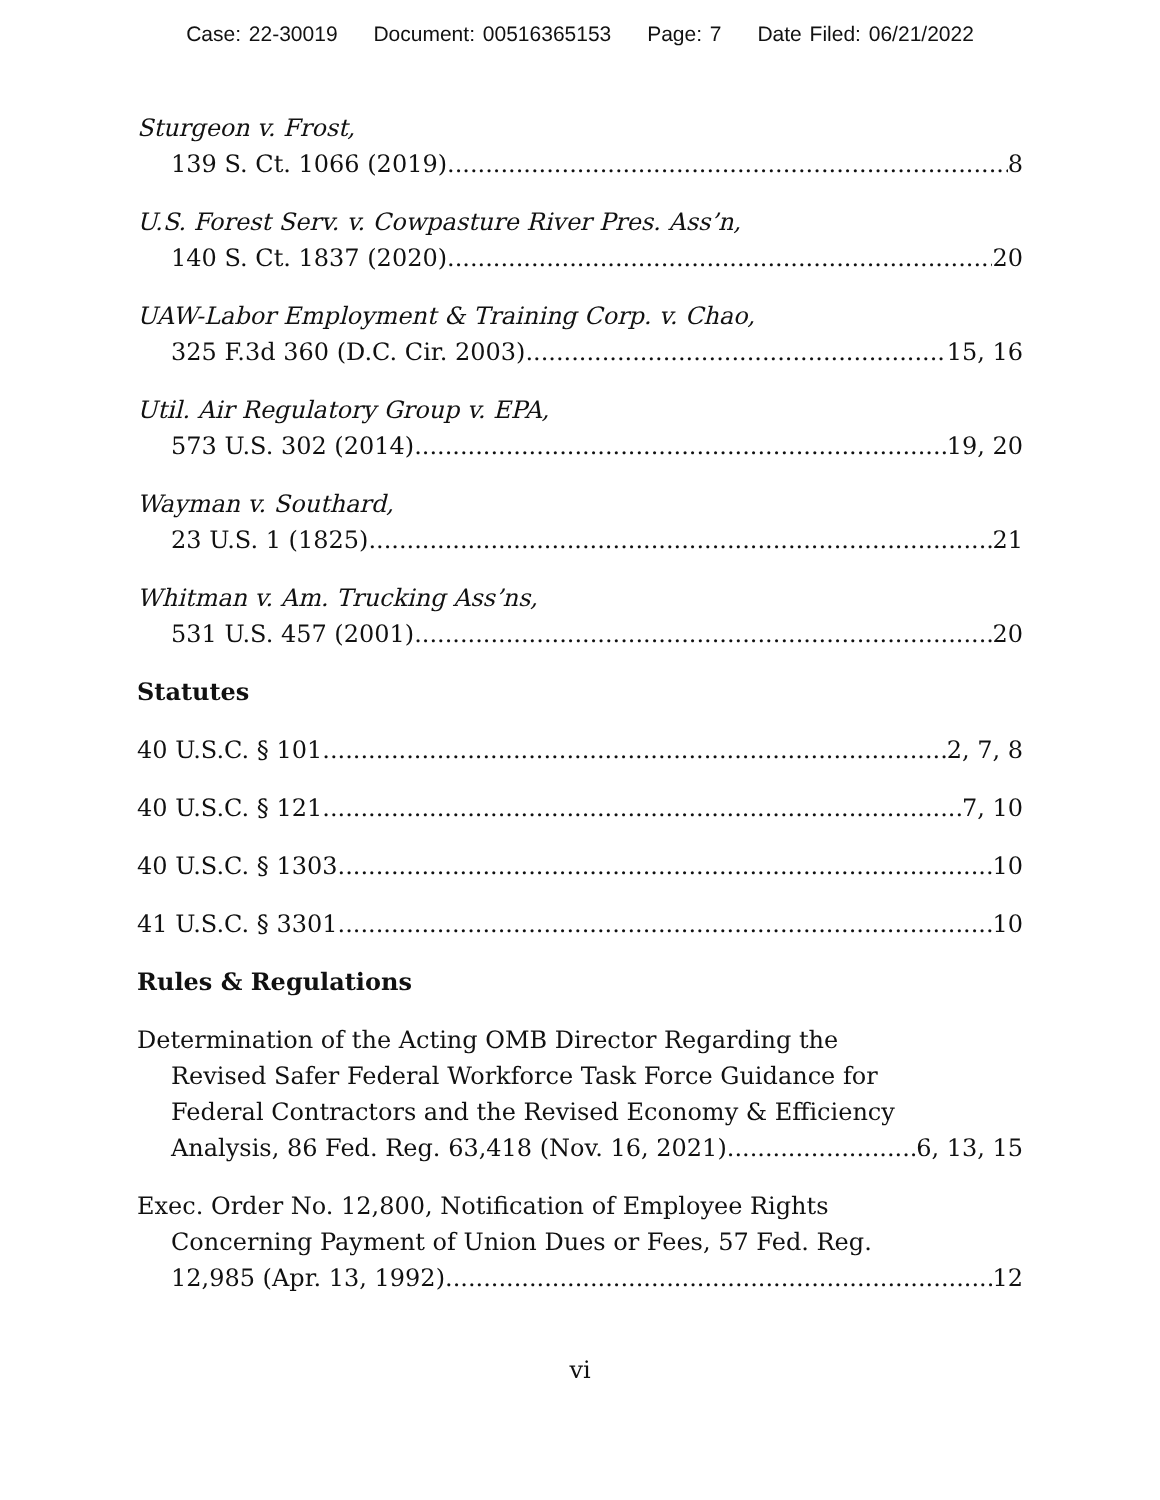Case: 22-30019 Document: 00516365153 Page: 7 Date Filed: 06/21/2022
Sturgeon v. Frost,
139 S. Ct. 1066 (2019) 8
U.S. Forest Serv. v. Cowpasture River Pres. Ass’n,
140 S. Ct. 1837 (2020) 20
UAW-Labor Employment & Training Corp. v. Chao,
325 F.3d 360 (D.C. Cir. 2003) 15, 16
Util. Air Regulatory Group v. EPA,
573 U.S. 302 (2014) 19, 20
Wayman v. Southard,
23 U.S. 1 (1825) 21
Whitman v. Am. Trucking Ass’ns,
531 U.S. 457 (2001) 20
Statutes
40 U.S.C. § 101 2, 7, 8
40 U.S.C. § 121 7, 10
40 U.S.C. § 1303 10
41 U.S.C. § 3301 10
Rules & Regulations
Determination of the Acting OMB Director Regarding the
Revised Safer Federal Workforce Task Force Guidance for
Federal Contractors and the Revised Economy & Efficiency
Analysis, 86 Fed. Reg. 63,418 (Nov. 16, 2021) 6, 13, 15
Exec. Order No. 12,800, Notification of Employee Rights
Concerning Payment of Union Dues or Fees, 57 Fed. Reg.
12,985 (Apr. 13, 1992) 12
vi